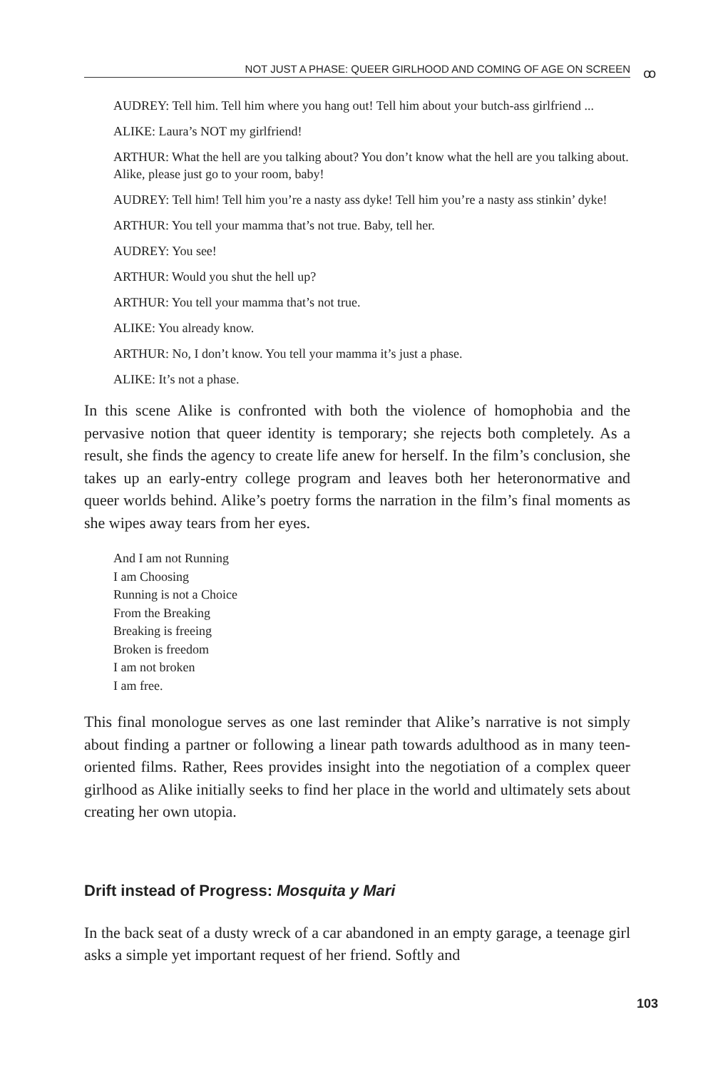NOT JUST A PHASE: QUEER GIRLHOOD AND COMING OF AGE ON SCREEN ꝏ
AUDREY: Tell him. Tell him where you hang out! Tell him about your butch-ass girlfriend ...
ALIKE: Laura’s NOT my girlfriend!
ARTHUR: What the hell are you talking about? You don’t know what the hell are you talking about. Alike, please just go to your room, baby!
AUDREY: Tell him! Tell him you’re a nasty ass dyke! Tell him you’re a nasty ass stinkin’ dyke!
ARTHUR: You tell your mamma that’s not true. Baby, tell her.
AUDREY: You see!
ARTHUR: Would you shut the hell up?
ARTHUR: You tell your mamma that’s not true.
ALIKE: You already know.
ARTHUR: No, I don’t know. You tell your mamma it’s just a phase.
ALIKE: It’s not a phase.
In this scene Alike is confronted with both the violence of homophobia and the pervasive notion that queer identity is temporary; she rejects both completely. As a result, she finds the agency to create life anew for herself. In the film’s conclusion, she takes up an early-entry college program and leaves both her heteronormative and queer worlds behind. Alike’s poetry forms the narration in the film’s final moments as she wipes away tears from her eyes.
And I am not Running
I am Choosing
Running is not a Choice
From the Breaking
Breaking is freeing
Broken is freedom
I am not broken
I am free.
This final monologue serves as one last reminder that Alike’s narrative is not simply about finding a partner or following a linear path towards adulthood as in many teen-oriented films. Rather, Rees provides insight into the negotiation of a complex queer girlhood as Alike initially seeks to find her place in the world and ultimately sets about creating her own utopia.
Drift instead of Progress: Mosquita y Mari
In the back seat of a dusty wreck of a car abandoned in an empty garage, a teenage girl asks a simple yet important request of her friend. Softly and
103